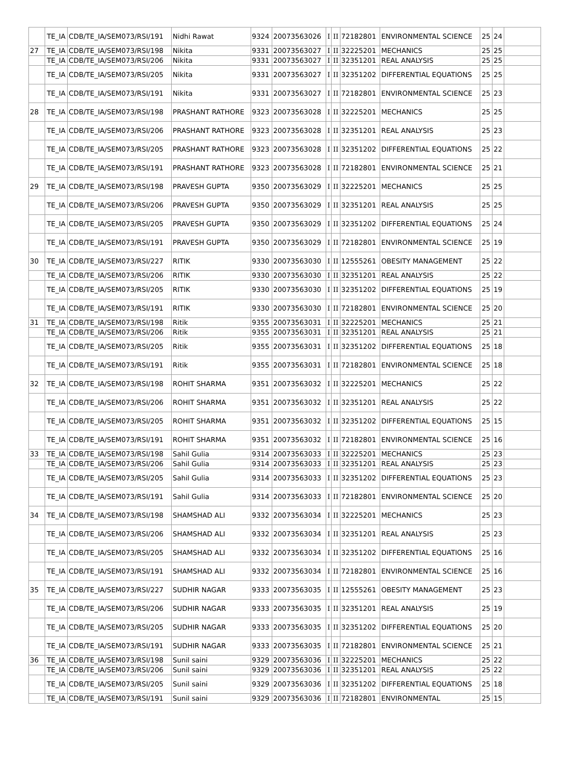| | TE_IA | CDB/TE_IA/SEM073/RSI/191 | Nidhi Rawat | 9324 | 20073563026 | I | II | 72182801 | ENVIRONMENTAL SCIENCE | 25 | 24 | |
| 27 | TE_IA | CDB/TE_IA/SEM073/RSI/198 | Nikita | 9331 | 20073563027 | I | II | 32225201 | MECHANICS | 25 | 25 | |
| | TE_IA | CDB/TE_IA/SEM073/RSI/206 | Nikita | 9331 | 20073563027 | I | II | 32351201 | REAL ANALYSIS | 25 | 25 | |
| | TE_IA | CDB/TE_IA/SEM073/RSI/205 | Nikita | 9331 | 20073563027 | I | II | 32351202 | DIFFERENTIAL EQUATIONS | 25 | 25 | |
| | TE_IA | CDB/TE_IA/SEM073/RSI/191 | Nikita | 9331 | 20073563027 | I | II | 72182801 | ENVIRONMENTAL SCIENCE | 25 | 23 | |
| 28 | TE_IA | CDB/TE_IA/SEM073/RSI/198 | PRASHANT RATHORE | 9323 | 20073563028 | I | II | 32225201 | MECHANICS | 25 | 25 | |
| | TE_IA | CDB/TE_IA/SEM073/RSI/206 | PRASHANT RATHORE | 9323 | 20073563028 | I | II | 32351201 | REAL ANALYSIS | 25 | 23 | |
| | TE_IA | CDB/TE_IA/SEM073/RSI/205 | PRASHANT RATHORE | 9323 | 20073563028 | I | II | 32351202 | DIFFERENTIAL EQUATIONS | 25 | 22 | |
| | TE_IA | CDB/TE_IA/SEM073/RSI/191 | PRASHANT RATHORE | 9323 | 20073563028 | I | II | 72182801 | ENVIRONMENTAL SCIENCE | 25 | 21 | |
| 29 | TE_IA | CDB/TE_IA/SEM073/RSI/198 | PRAVESH GUPTA | 9350 | 20073563029 | I | II | 32225201 | MECHANICS | 25 | 25 | |
| | TE_IA | CDB/TE_IA/SEM073/RSI/206 | PRAVESH GUPTA | 9350 | 20073563029 | I | II | 32351201 | REAL ANALYSIS | 25 | 25 | |
| | TE_IA | CDB/TE_IA/SEM073/RSI/205 | PRAVESH GUPTA | 9350 | 20073563029 | I | II | 32351202 | DIFFERENTIAL EQUATIONS | 25 | 24 | |
| | TE_IA | CDB/TE_IA/SEM073/RSI/191 | PRAVESH GUPTA | 9350 | 20073563029 | I | II | 72182801 | ENVIRONMENTAL SCIENCE | 25 | 19 | |
| 30 | TE_IA | CDB/TE_IA/SEM073/RSI/227 | RITIK | 9330 | 20073563030 | I | II | 12555261 | OBESITY MANAGEMENT | 25 | 22 | |
| | TE_IA | CDB/TE_IA/SEM073/RSI/206 | RITIK | 9330 | 20073563030 | I | II | 32351201 | REAL ANALYSIS | 25 | 22 | |
| | TE_IA | CDB/TE_IA/SEM073/RSI/205 | RITIK | 9330 | 20073563030 | I | II | 32351202 | DIFFERENTIAL EQUATIONS | 25 | 19 | |
| | TE_IA | CDB/TE_IA/SEM073/RSI/191 | RITIK | 9330 | 20073563030 | I | II | 72182801 | ENVIRONMENTAL SCIENCE | 25 | 20 | |
| 31 | TE_IA | CDB/TE_IA/SEM073/RSI/198 | Ritik | 9355 | 20073563031 | I | II | 32225201 | MECHANICS | 25 | 21 | |
| | TE_IA | CDB/TE_IA/SEM073/RSI/206 | Ritik | 9355 | 20073563031 | I | II | 32351201 | REAL ANALYSIS | 25 | 21 | |
| | TE_IA | CDB/TE_IA/SEM073/RSI/205 | Ritik | 9355 | 20073563031 | I | II | 32351202 | DIFFERENTIAL EQUATIONS | 25 | 18 | |
| | TE_IA | CDB/TE_IA/SEM073/RSI/191 | Ritik | 9355 | 20073563031 | I | II | 72182801 | ENVIRONMENTAL SCIENCE | 25 | 18 | |
| 32 | TE_IA | CDB/TE_IA/SEM073/RSI/198 | ROHIT SHARMA | 9351 | 20073563032 | I | II | 32225201 | MECHANICS | 25 | 22 | |
| | TE_IA | CDB/TE_IA/SEM073/RSI/206 | ROHIT SHARMA | 9351 | 20073563032 | I | II | 32351201 | REAL ANALYSIS | 25 | 22 | |
| | TE_IA | CDB/TE_IA/SEM073/RSI/205 | ROHIT SHARMA | 9351 | 20073563032 | I | II | 32351202 | DIFFERENTIAL EQUATIONS | 25 | 15 | |
| | TE_IA | CDB/TE_IA/SEM073/RSI/191 | ROHIT SHARMA | 9351 | 20073563032 | I | II | 72182801 | ENVIRONMENTAL SCIENCE | 25 | 16 | |
| 33 | TE_IA | CDB/TE_IA/SEM073/RSI/198 | Sahil Gulia | 9314 | 20073563033 | I | II | 32225201 | MECHANICS | 25 | 23 | |
| | TE_IA | CDB/TE_IA/SEM073/RSI/206 | Sahil Gulia | 9314 | 20073563033 | I | II | 32351201 | REAL ANALYSIS | 25 | 23 | |
| | TE_IA | CDB/TE_IA/SEM073/RSI/205 | Sahil Gulia | 9314 | 20073563033 | I | II | 32351202 | DIFFERENTIAL EQUATIONS | 25 | 23 | |
| | TE_IA | CDB/TE_IA/SEM073/RSI/191 | Sahil Gulia | 9314 | 20073563033 | I | II | 72182801 | ENVIRONMENTAL SCIENCE | 25 | 20 | |
| 34 | TE_IA | CDB/TE_IA/SEM073/RSI/198 | SHAMSHAD ALI | 9332 | 20073563034 | I | II | 32225201 | MECHANICS | 25 | 23 | |
| | TE_IA | CDB/TE_IA/SEM073/RSI/206 | SHAMSHAD ALI | 9332 | 20073563034 | I | II | 32351201 | REAL ANALYSIS | 25 | 23 | |
| | TE_IA | CDB/TE_IA/SEM073/RSI/205 | SHAMSHAD ALI | 9332 | 20073563034 | I | II | 32351202 | DIFFERENTIAL EQUATIONS | 25 | 16 | |
| | TE_IA | CDB/TE_IA/SEM073/RSI/191 | SHAMSHAD ALI | 9332 | 20073563034 | I | II | 72182801 | ENVIRONMENTAL SCIENCE | 25 | 16 | |
| 35 | TE_IA | CDB/TE_IA/SEM073/RSI/227 | SUDHIR NAGAR | 9333 | 20073563035 | I | II | 12555261 | OBESITY MANAGEMENT | 25 | 23 | |
| | TE_IA | CDB/TE_IA/SEM073/RSI/206 | SUDHIR NAGAR | 9333 | 20073563035 | I | II | 32351201 | REAL ANALYSIS | 25 | 19 | |
| | TE_IA | CDB/TE_IA/SEM073/RSI/205 | SUDHIR NAGAR | 9333 | 20073563035 | I | II | 32351202 | DIFFERENTIAL EQUATIONS | 25 | 20 | |
| | TE_IA | CDB/TE_IA/SEM073/RSI/191 | SUDHIR NAGAR | 9333 | 20073563035 | I | II | 72182801 | ENVIRONMENTAL SCIENCE | 25 | 21 | |
| 36 | TE_IA | CDB/TE_IA/SEM073/RSI/198 | Sunil saini | 9329 | 20073563036 | I | II | 32225201 | MECHANICS | 25 | 22 | |
| | TE_IA | CDB/TE_IA/SEM073/RSI/206 | Sunil saini | 9329 | 20073563036 | I | II | 32351201 | REAL ANALYSIS | 25 | 22 | |
| | TE_IA | CDB/TE_IA/SEM073/RSI/205 | Sunil saini | 9329 | 20073563036 | I | II | 32351202 | DIFFERENTIAL EQUATIONS | 25 | 18 | |
| | TE_IA | CDB/TE_IA/SEM073/RSI/191 | Sunil saini | 9329 | 20073563036 | I | II | 72182801 | ENVIRONMENTAL | 25 | 15 | |